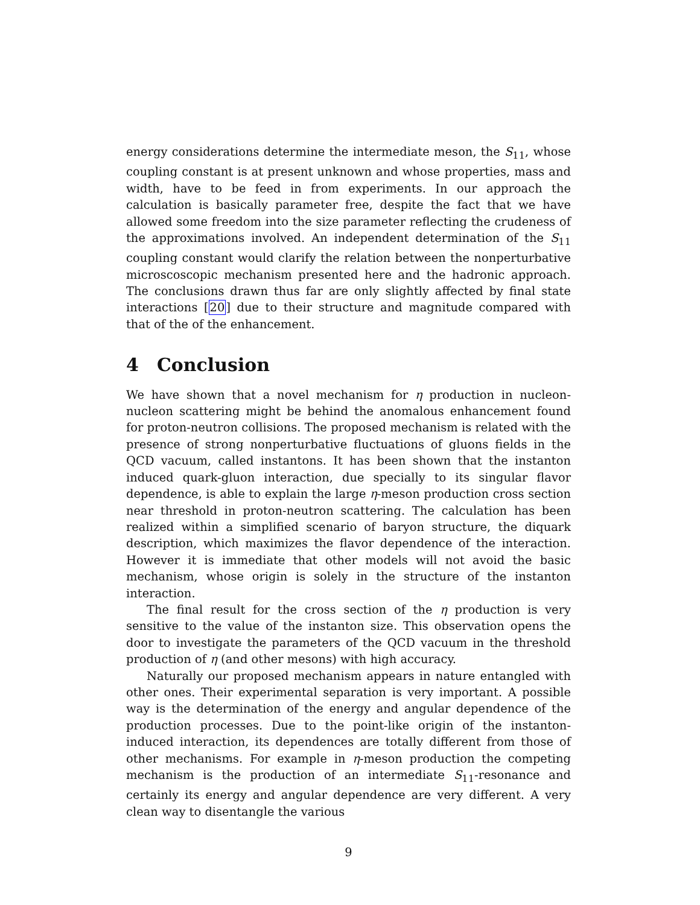energy considerations determine the intermediate meson, the S<sub>11</sub>, whose coupling constant is at present unknown and whose properties, mass and width, have to be feed in from experiments. In our approach the calculation is basically parameter free, despite the fact that we have allowed some freedom into the size parameter reflecting the crudeness of the approximations involved. An independent determination of the S<sub>11</sub> coupling constant would clarify the relation between the nonperturbative microscoscopic mechanism presented here and the hadronic approach. The conclusions drawn thus far are only slightly affected by final state interactions [20] due to their structure and magnitude compared with that of the of the enhancement.
4 Conclusion
We have shown that a novel mechanism for η production in nucleon-nucleon scattering might be behind the anomalous enhancement found for proton-neutron collisions. The proposed mechanism is related with the presence of strong nonperturbative fluctuations of gluons fields in the QCD vacuum, called instantons. It has been shown that the instanton induced quark-gluon interaction, due specially to its singular flavor dependence, is able to explain the large η-meson production cross section near threshold in proton-neutron scattering. The calculation has been realized within a simplified scenario of baryon structure, the diquark description, which maximizes the flavor dependence of the interaction. However it is immediate that other models will not avoid the basic mechanism, whose origin is solely in the structure of the instanton interaction.
The final result for the cross section of the η production is very sensitive to the value of the instanton size. This observation opens the door to investigate the parameters of the QCD vacuum in the threshold production of η (and other mesons) with high accuracy.
Naturally our proposed mechanism appears in nature entangled with other ones. Their experimental separation is very important. A possible way is the determination of the energy and angular dependence of the production processes. Due to the point-like origin of the instanton-induced interaction, its dependences are totally different from those of other mechanisms. For example in η-meson production the competing mechanism is the production of an intermediate S<sub>11</sub>-resonance and certainly its energy and angular dependence are very different. A very clean way to disentangle the various
9